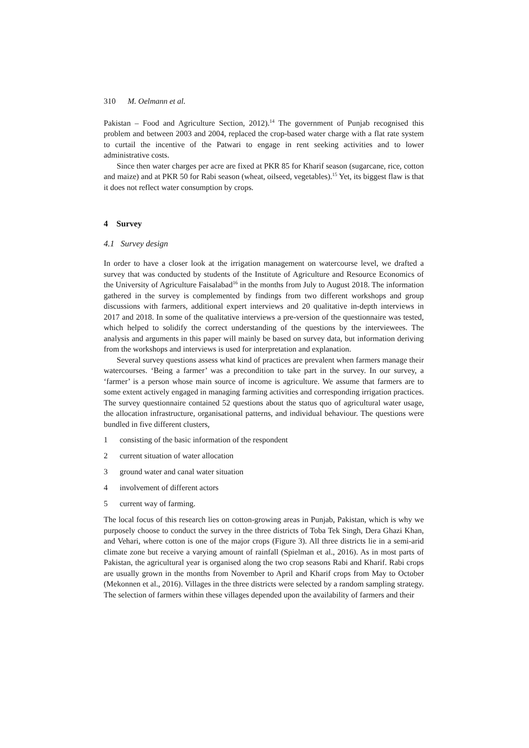310 M. Oelmann et al.
Pakistan – Food and Agriculture Section, 2012).<sup>14</sup> The government of Punjab recognised this problem and between 2003 and 2004, replaced the crop-based water charge with a flat rate system to curtail the incentive of the Patwari to engage in rent seeking activities and to lower administrative costs.
Since then water charges per acre are fixed at PKR 85 for Kharif season (sugarcane, rice, cotton and maize) and at PKR 50 for Rabi season (wheat, oilseed, vegetables).<sup>15</sup> Yet, its biggest flaw is that it does not reflect water consumption by crops.
4 Survey
4.1 Survey design
In order to have a closer look at the irrigation management on watercourse level, we drafted a survey that was conducted by students of the Institute of Agriculture and Resource Economics of the University of Agriculture Faisalabad<sup>16</sup> in the months from July to August 2018. The information gathered in the survey is complemented by findings from two different workshops and group discussions with farmers, additional expert interviews and 20 qualitative in-depth interviews in 2017 and 2018. In some of the qualitative interviews a pre-version of the questionnaire was tested, which helped to solidify the correct understanding of the questions by the interviewees. The analysis and arguments in this paper will mainly be based on survey data, but information deriving from the workshops and interviews is used for interpretation and explanation.
Several survey questions assess what kind of practices are prevalent when farmers manage their watercourses. ‘Being a farmer’ was a precondition to take part in the survey. In our survey, a ‘farmer’ is a person whose main source of income is agriculture. We assume that farmers are to some extent actively engaged in managing farming activities and corresponding irrigation practices. The survey questionnaire contained 52 questions about the status quo of agricultural water usage, the allocation infrastructure, organisational patterns, and individual behaviour. The questions were bundled in five different clusters,
1 consisting of the basic information of the respondent
2 current situation of water allocation
3 ground water and canal water situation
4 involvement of different actors
5 current way of farming.
The local focus of this research lies on cotton-growing areas in Punjab, Pakistan, which is why we purposely choose to conduct the survey in the three districts of Toba Tek Singh, Dera Ghazi Khan, and Vehari, where cotton is one of the major crops (Figure 3). All three districts lie in a semi-arid climate zone but receive a varying amount of rainfall (Spielman et al., 2016). As in most parts of Pakistan, the agricultural year is organised along the two crop seasons Rabi and Kharif. Rabi crops are usually grown in the months from November to April and Kharif crops from May to October (Mekonnen et al., 2016). Villages in the three districts were selected by a random sampling strategy. The selection of farmers within these villages depended upon the availability of farmers and their